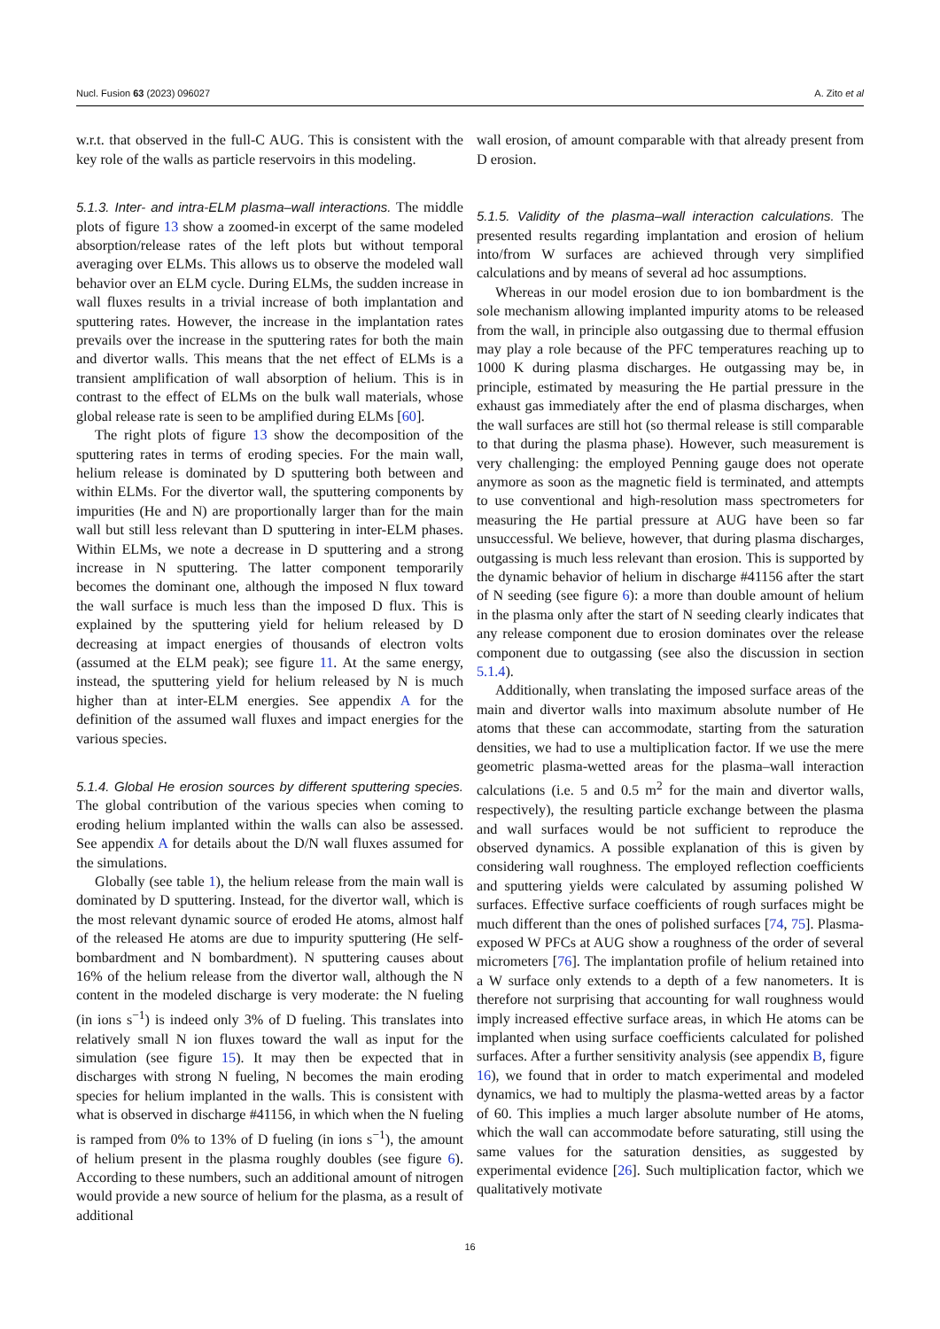Nucl. Fusion 63 (2023) 096027 A. Zito et al
w.r.t. that observed in the full-C AUG. This is consistent with the key role of the walls as particle reservoirs in this modeling.
5.1.3. Inter- and intra-ELM plasma–wall interactions. The middle plots of figure 13 show a zoomed-in excerpt of the same modeled absorption/release rates of the left plots but without temporal averaging over ELMs. This allows us to observe the modeled wall behavior over an ELM cycle. During ELMs, the sudden increase in wall fluxes results in a trivial increase of both implantation and sputtering rates. However, the increase in the implantation rates prevails over the increase in the sputtering rates for both the main and divertor walls. This means that the net effect of ELMs is a transient amplification of wall absorption of helium. This is in contrast to the effect of ELMs on the bulk wall materials, whose global release rate is seen to be amplified during ELMs [60].
The right plots of figure 13 show the decomposition of the sputtering rates in terms of eroding species. For the main wall, helium release is dominated by D sputtering both between and within ELMs. For the divertor wall, the sputtering components by impurities (He and N) are proportionally larger than for the main wall but still less relevant than D sputtering in inter-ELM phases. Within ELMs, we note a decrease in D sputtering and a strong increase in N sputtering. The latter component temporarily becomes the dominant one, although the imposed N flux toward the wall surface is much less than the imposed D flux. This is explained by the sputtering yield for helium released by D decreasing at impact energies of thousands of electron volts (assumed at the ELM peak); see figure 11. At the same energy, instead, the sputtering yield for helium released by N is much higher than at inter-ELM energies. See appendix A for the definition of the assumed wall fluxes and impact energies for the various species.
5.1.4. Global He erosion sources by different sputtering species. The global contribution of the various species when coming to eroding helium implanted within the walls can also be assessed. See appendix A for details about the D/N wall fluxes assumed for the simulations.
Globally (see table 1), the helium release from the main wall is dominated by D sputtering. Instead, for the divertor wall, which is the most relevant dynamic source of eroded He atoms, almost half of the released He atoms are due to impurity sputtering (He self-bombardment and N bombardment). N sputtering causes about 16% of the helium release from the divertor wall, although the N content in the modeled discharge is very moderate: the N fueling (in ions s<sup>−1</sup>) is indeed only 3% of D fueling. This translates into relatively small N ion fluxes toward the wall as input for the simulation (see figure 15). It may then be expected that in discharges with strong N fueling, N becomes the main eroding species for helium implanted in the walls. This is consistent with what is observed in discharge #41156, in which when the N fueling is ramped from 0% to 13% of D fueling (in ions s<sup>−1</sup>), the amount of helium present in the plasma roughly doubles (see figure 6). According to these numbers, such an additional amount of nitrogen would provide a new source of helium for the plasma, as a result of additional
wall erosion, of amount comparable with that already present from D erosion.
5.1.5. Validity of the plasma–wall interaction calculations. The presented results regarding implantation and erosion of helium into/from W surfaces are achieved through very simplified calculations and by means of several ad hoc assumptions.
Whereas in our model erosion due to ion bombardment is the sole mechanism allowing implanted impurity atoms to be released from the wall, in principle also outgassing due to thermal effusion may play a role because of the PFC temperatures reaching up to 1000 K during plasma discharges. He outgassing may be, in principle, estimated by measuring the He partial pressure in the exhaust gas immediately after the end of plasma discharges, when the wall surfaces are still hot (so thermal release is still comparable to that during the plasma phase). However, such measurement is very challenging: the employed Penning gauge does not operate anymore as soon as the magnetic field is terminated, and attempts to use conventional and high-resolution mass spectrometers for measuring the He partial pressure at AUG have been so far unsuccessful. We believe, however, that during plasma discharges, outgassing is much less relevant than erosion. This is supported by the dynamic behavior of helium in discharge #41156 after the start of N seeding (see figure 6): a more than double amount of helium in the plasma only after the start of N seeding clearly indicates that any release component due to erosion dominates over the release component due to outgassing (see also the discussion in section 5.1.4).
Additionally, when translating the imposed surface areas of the main and divertor walls into maximum absolute number of He atoms that these can accommodate, starting from the saturation densities, we had to use a multiplication factor. If we use the mere geometric plasma-wetted areas for the plasma–wall interaction calculations (i.e. 5 and 0.5 m<sup>2</sup> for the main and divertor walls, respectively), the resulting particle exchange between the plasma and wall surfaces would be not sufficient to reproduce the observed dynamics. A possible explanation of this is given by considering wall roughness. The employed reflection coefficients and sputtering yields were calculated by assuming polished W surfaces. Effective surface coefficients of rough surfaces might be much different than the ones of polished surfaces [74, 75]. Plasma-exposed W PFCs at AUG show a roughness of the order of several micrometers [76]. The implantation profile of helium retained into a W surface only extends to a depth of a few nanometers. It is therefore not surprising that accounting for wall roughness would imply increased effective surface areas, in which He atoms can be implanted when using surface coefficients calculated for polished surfaces. After a further sensitivity analysis (see appendix B, figure 16), we found that in order to match experimental and modeled dynamics, we had to multiply the plasma-wetted areas by a factor of 60. This implies a much larger absolute number of He atoms, which the wall can accommodate before saturating, still using the same values for the saturation densities, as suggested by experimental evidence [26]. Such multiplication factor, which we qualitatively motivate
16